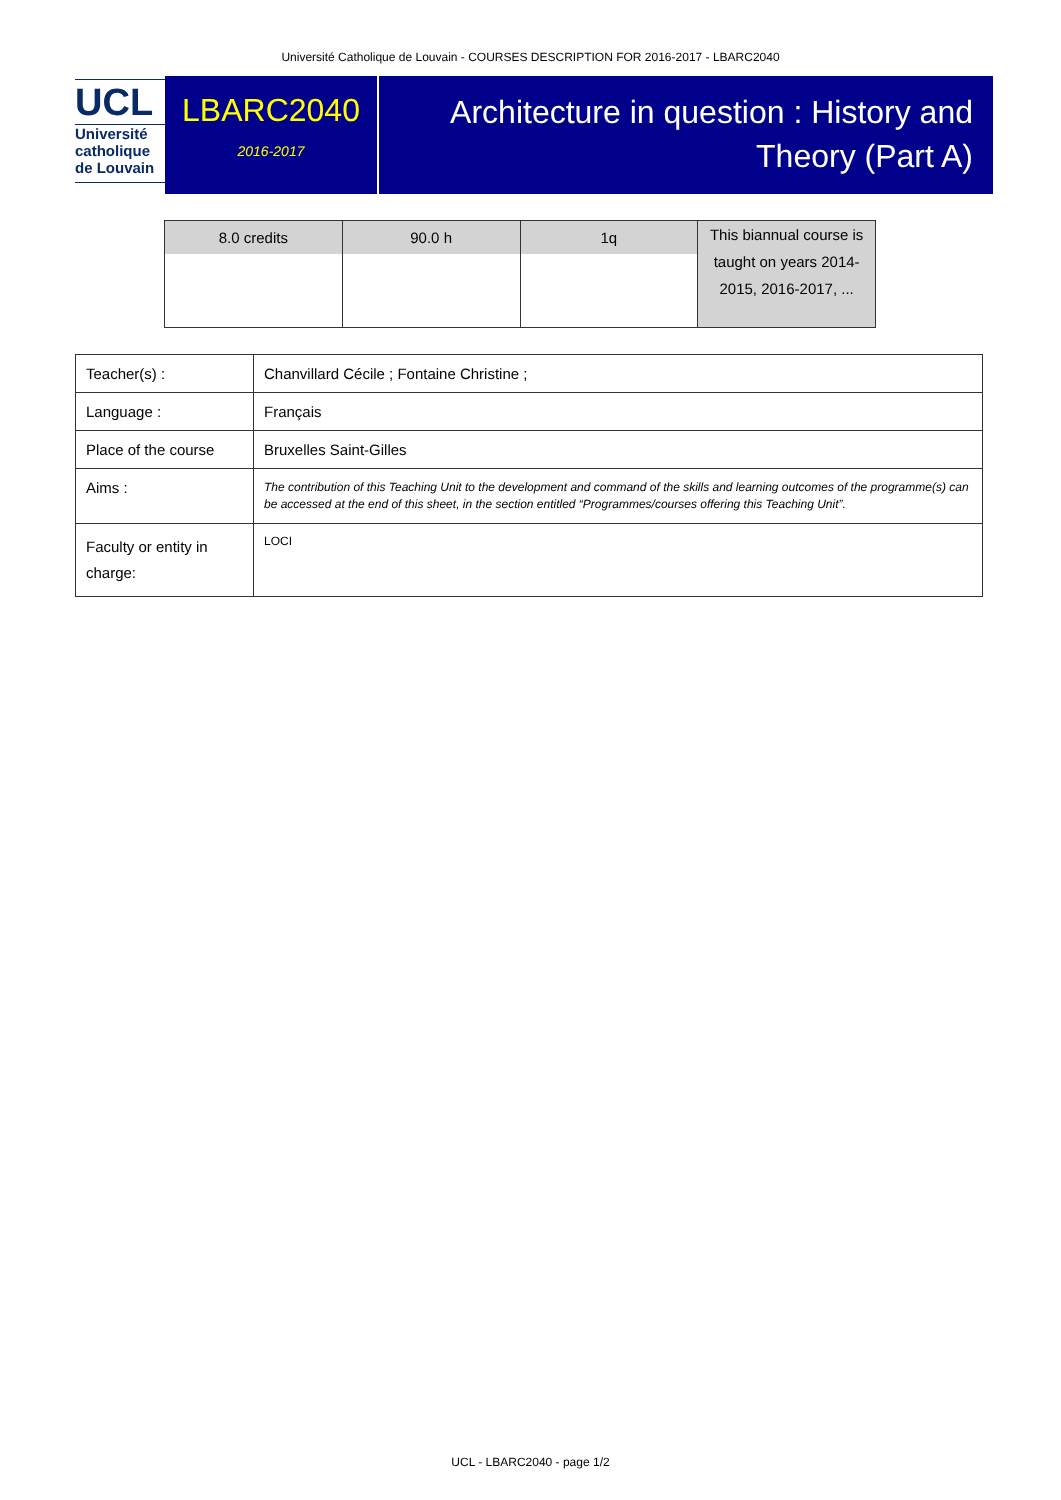Université Catholique de Louvain - COURSES DESCRIPTION FOR 2016-2017 - LBARC2040
UCL
Université
catholique
de Louvain
LBARC2040
2016-2017
Architecture in question : History and Theory (Part A)
| 8.0 credits | 90.0 h | 1q | This biannual course is taught on years 2014-2015, 2016-2017, ... |
| Teacher(s) : | Chanvillard Cécile ; Fontaine Christine ; |
| Language : | Français |
| Place of the course | Bruxelles Saint-Gilles |
| Aims : | The contribution of this Teaching Unit to the development and command of the skills and learning outcomes of the programme(s) can be accessed at the end of this sheet, in the section entitled “Programmes/courses offering this Teaching Unit”. |
| Faculty or entity in charge: | LOCI |
UCL - LBARC2040 - page 1/2